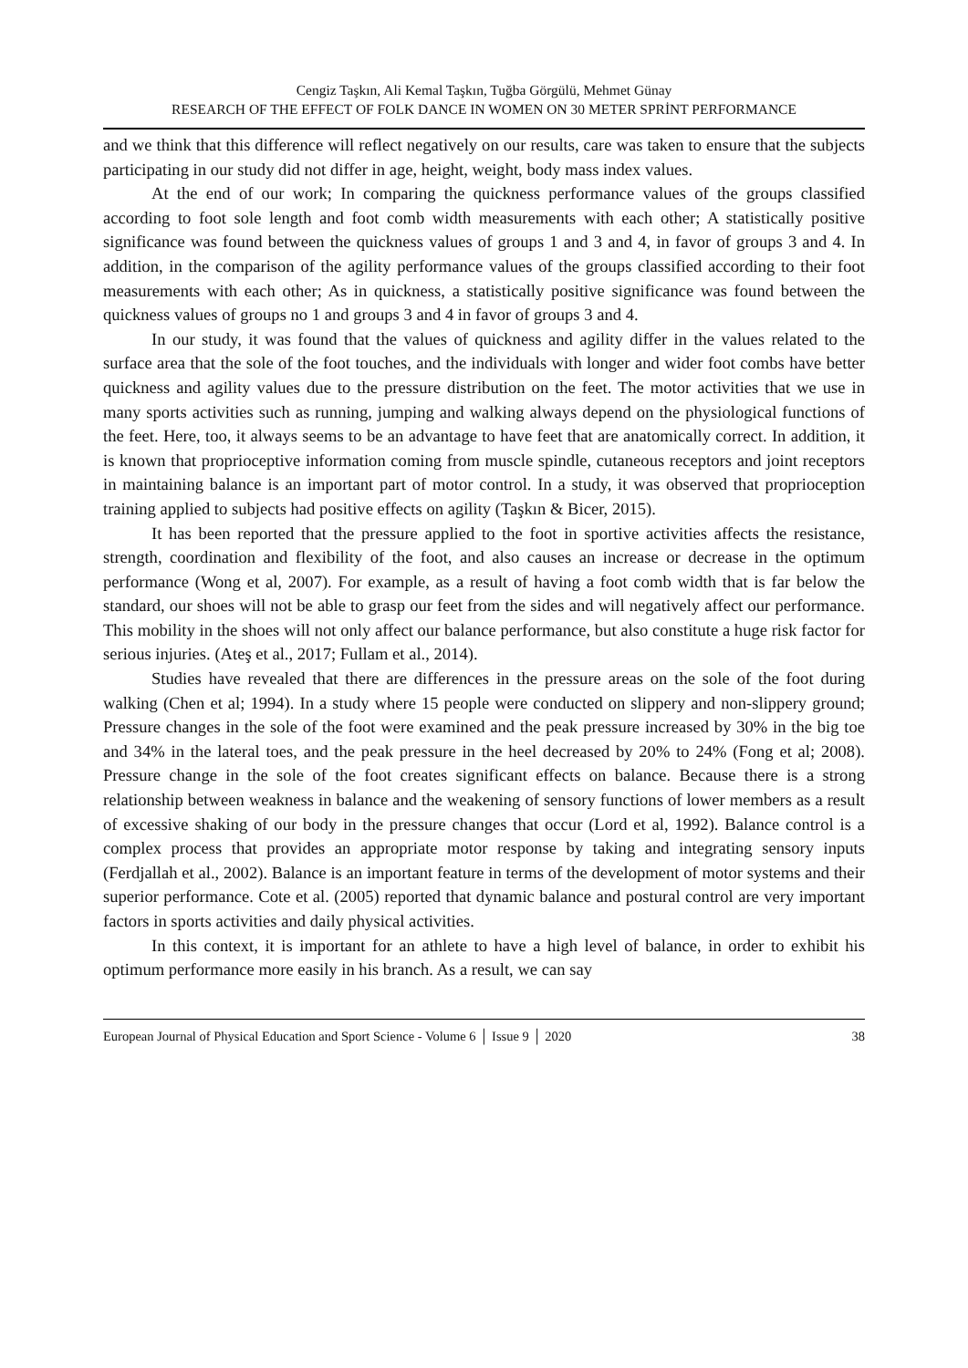Cengiz Taşkın, Ali Kemal Taşkın, Tuğba Görgülü, Mehmet Günay
RESEARCH OF THE EFFECT OF FOLK DANCE IN WOMEN ON 30 METER SPRİNT PERFORMANCE
and we think that this difference will reflect negatively on our results, care was taken to ensure that the subjects participating in our study did not differ in age, height, weight, body mass index values.
At the end of our work; In comparing the quickness performance values of the groups classified according to foot sole length and foot comb width measurements with each other; A statistically positive significance was found between the quickness values of groups 1 and 3 and 4, in favor of groups 3 and 4. In addition, in the comparison of the agility performance values of the groups classified according to their foot measurements with each other; As in quickness, a statistically positive significance was found between the quickness values of groups no 1 and groups 3 and 4 in favor of groups 3 and 4.
In our study, it was found that the values of quickness and agility differ in the values related to the surface area that the sole of the foot touches, and the individuals with longer and wider foot combs have better quickness and agility values due to the pressure distribution on the feet. The motor activities that we use in many sports activities such as running, jumping and walking always depend on the physiological functions of the feet. Here, too, it always seems to be an advantage to have feet that are anatomically correct. In addition, it is known that proprioceptive information coming from muscle spindle, cutaneous receptors and joint receptors in maintaining balance is an important part of motor control. In a study, it was observed that proprioception training applied to subjects had positive effects on agility (Taşkın & Bicer, 2015).
It has been reported that the pressure applied to the foot in sportive activities affects the resistance, strength, coordination and flexibility of the foot, and also causes an increase or decrease in the optimum performance (Wong et al, 2007). For example, as a result of having a foot comb width that is far below the standard, our shoes will not be able to grasp our feet from the sides and will negatively affect our performance. This mobility in the shoes will not only affect our balance performance, but also constitute a huge risk factor for serious injuries. (Ateş et al., 2017; Fullam et al., 2014).
Studies have revealed that there are differences in the pressure areas on the sole of the foot during walking (Chen et al; 1994). In a study where 15 people were conducted on slippery and non-slippery ground; Pressure changes in the sole of the foot were examined and the peak pressure increased by 30% in the big toe and 34% in the lateral toes, and the peak pressure in the heel decreased by 20% to 24% (Fong et al; 2008). Pressure change in the sole of the foot creates significant effects on balance. Because there is a strong relationship between weakness in balance and the weakening of sensory functions of lower members as a result of excessive shaking of our body in the pressure changes that occur (Lord et al, 1992). Balance control is a complex process that provides an appropriate motor response by taking and integrating sensory inputs (Ferdjallah et al., 2002). Balance is an important feature in terms of the development of motor systems and their superior performance. Cote et al. (2005) reported that dynamic balance and postural control are very important factors in sports activities and daily physical activities.
In this context, it is important for an athlete to have a high level of balance, in order to exhibit his optimum performance more easily in his branch. As a result, we can say
European Journal of Physical Education and Sport Science - Volume 6 │ Issue 9 │ 2020 38